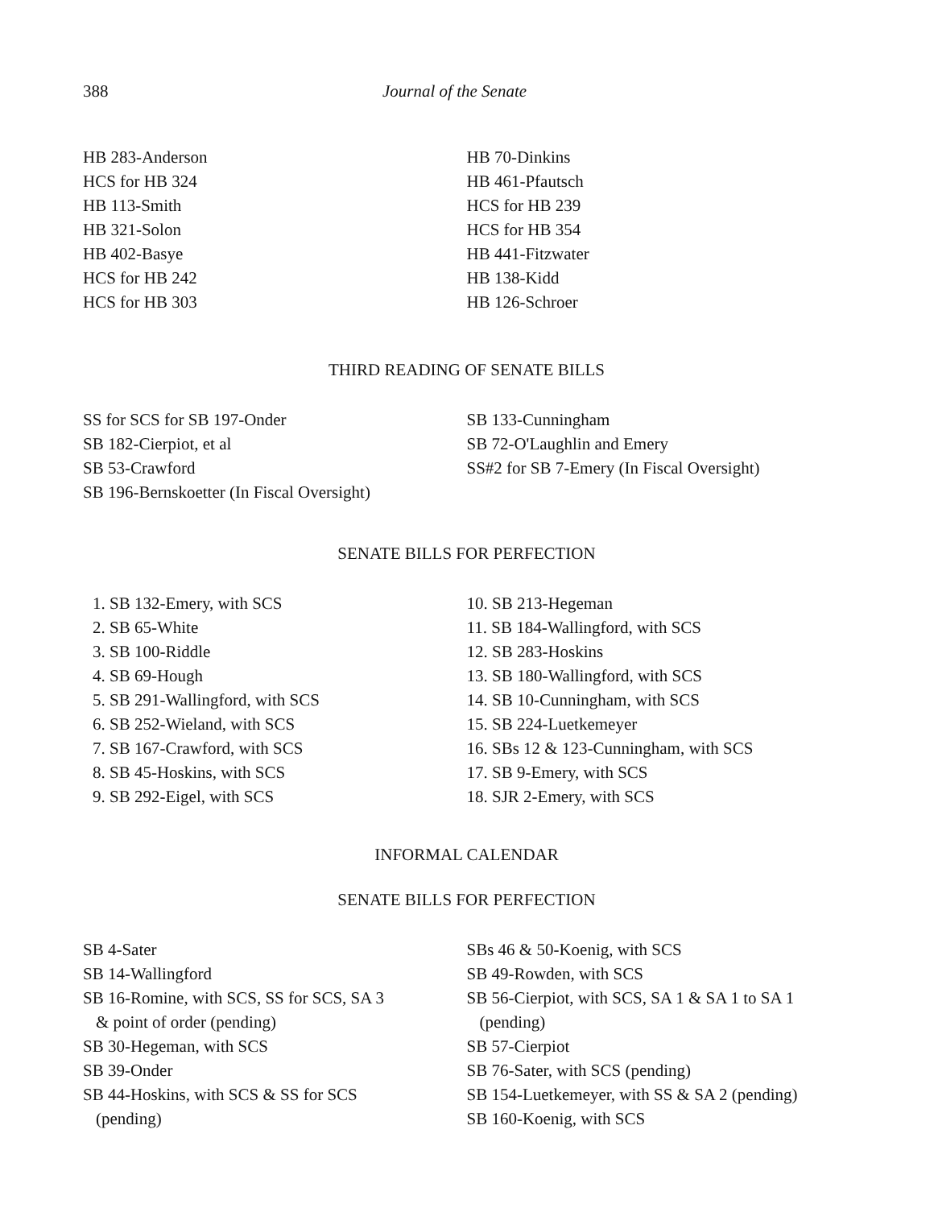388 Journal of the Senate
HB 283-Anderson
HCS for HB 324
HB 113-Smith
HB 321-Solon
HB 402-Basye
HCS for HB 242
HCS for HB 303
HB 70-Dinkins
HB 461-Pfautsch
HCS for HB 239
HCS for HB 354
HB 441-Fitzwater
HB 138-Kidd
HB 126-Schroer
THIRD READING OF SENATE BILLS
SS for SCS for SB 197-Onder
SB 182-Cierpiot, et al
SB 53-Crawford
SB 196-Bernskoetter (In Fiscal Oversight)
SB 133-Cunningham
SB 72-O'Laughlin and Emery
SS#2 for SB 7-Emery (In Fiscal Oversight)
SENATE BILLS FOR PERFECTION
1. SB 132-Emery, with SCS
2. SB 65-White
3. SB 100-Riddle
4. SB 69-Hough
5. SB 291-Wallingford, with SCS
6. SB 252-Wieland, with SCS
7. SB 167-Crawford, with SCS
8. SB 45-Hoskins, with SCS
9. SB 292-Eigel, with SCS
10. SB 213-Hegeman
11. SB 184-Wallingford, with SCS
12. SB 283-Hoskins
13. SB 180-Wallingford, with SCS
14. SB 10-Cunningham, with SCS
15. SB 224-Luetkemeyer
16. SBs 12 & 123-Cunningham, with SCS
17. SB 9-Emery, with SCS
18. SJR 2-Emery, with SCS
INFORMAL CALENDAR
SENATE BILLS FOR PERFECTION
SB 4-Sater
SB 14-Wallingford
SB 16-Romine, with SCS, SS for SCS, SA 3
& point of order (pending)
SB 30-Hegeman, with SCS
SB 39-Onder
SB 44-Hoskins, with SCS & SS for SCS
(pending)
SBs 46 & 50-Koenig, with SCS
SB 49-Rowden, with SCS
SB 56-Cierpiot, with SCS, SA 1 & SA 1 to SA 1
(pending)
SB 57-Cierpiot
SB 76-Sater, with SCS (pending)
SB 154-Luetkemeyer, with SS & SA 2 (pending)
SB 160-Koenig, with SCS